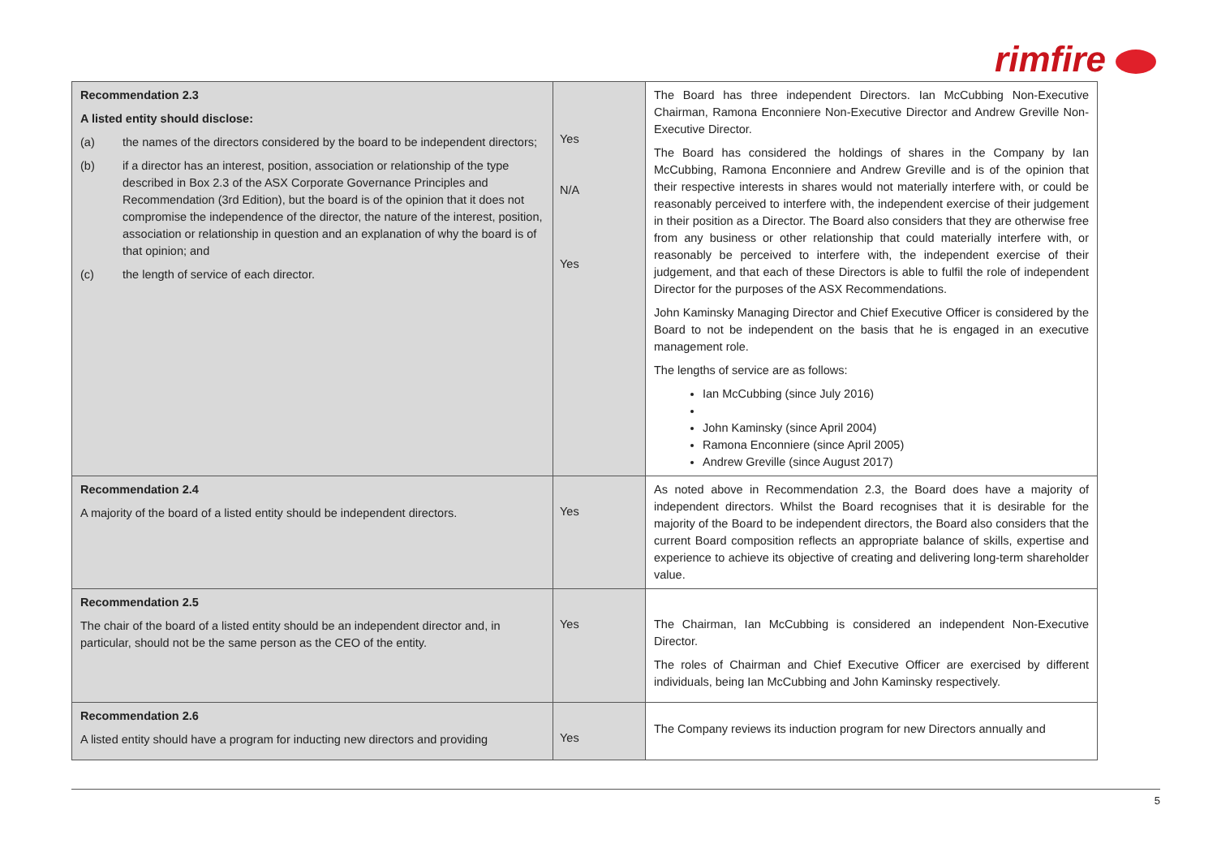rimfire
| Recommendation 2.3 A listed entity should disclose: (a) the names of the directors considered by the board to be independent directors; (b) if a director has an interest, position, association or relationship of the type described in Box 2.3 of the ASX Corporate Governance Principles and Recommendation (3rd Edition), but the board is of the opinion that it does not compromise the independence of the director, the nature of the interest, position, association or relationship in question and an explanation of why the board is of that opinion; and (c) the length of service of each director. | Yes N/A Yes | The Board has three independent Directors. Ian McCubbing Non-Executive Chairman, Ramona Enconniere Non-Executive Director and Andrew Greville Non-Executive Director. The Board has considered the holdings of shares in the Company by Ian McCubbing, Ramona Enconniere and Andrew Greville and is of the opinion that their respective interests in shares would not materially interfere with, or could be reasonably perceived to interfere with, the independent exercise of their judgement in their position as a Director. The Board also considers that they are otherwise free from any business or other relationship that could materially interfere with, or reasonably be perceived to interfere with, the independent exercise of their judgement, and that each of these Directors is able to fulfil the role of independent Director for the purposes of the ASX Recommendations. John Kaminsky Managing Director and Chief Executive Officer is considered by the Board to not be independent on the basis that he is engaged in an executive management role. The lengths of service are as follows: Ian McCubbing (since July 2016) John Kaminsky (since April 2004) Ramona Enconniere (since April 2005) Andrew Greville (since August 2017) |
| Recommendation 2.4 A majority of the board of a listed entity should be independent directors. | Yes | As noted above in Recommendation 2.3, the Board does have a majority of independent directors. Whilst the Board recognises that it is desirable for the majority of the Board to be independent directors, the Board also considers that the current Board composition reflects an appropriate balance of skills, expertise and experience to achieve its objective of creating and delivering long-term shareholder value. |
| Recommendation 2.5 The chair of the board of a listed entity should be an independent director and, in particular, should not be the same person as the CEO of the entity. | Yes | The Chairman, Ian McCubbing is considered an independent Non-Executive Director. The roles of Chairman and Chief Executive Officer are exercised by different individuals, being Ian McCubbing and John Kaminsky respectively. |
| Recommendation 2.6 A listed entity should have a program for inducting new directors and providing | Yes | The Company reviews its induction program for new Directors annually and |
5